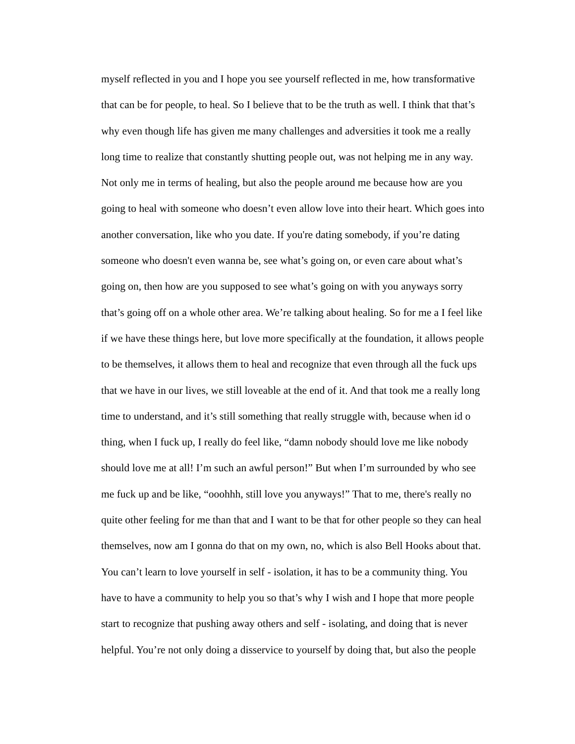myself reflected in you and I hope you see yourself reflected in me, how transformative
that can be for people, to heal. So I believe that to be the truth as well. I think that that’s
why even though life has given me many challenges and adversities it took me a really
long time to realize that constantly shutting people out, was not helping me in any way.
Not only me in terms of healing, but also the people around me because how are you
going to heal with someone who doesn’t even allow love into their heart. Which goes into
another conversation, like who you date. If you're dating somebody, if you’re dating
someone who doesn't even wanna be, see what’s going on, or even care about what’s
going on, then how are you supposed to see what’s going on with you anyways sorry
that’s going off on a whole other area. We’re talking about healing. So for me a I feel like
if we have these things here, but love more specifically at the foundation, it allows people
to be themselves, it allows them to heal and recognize that even through all the fuck ups
that we have in our lives, we still loveable at the end of it. And that took me a really long
time to understand, and it’s still something that really struggle with, because when id o
thing, when I fuck up, I really do feel like, “damn nobody should love me like nobody
should love me at all! I’m such an awful person!” But when I’m surrounded by who see
me fuck up and be like, “ooohhh, still love you anyways!” That to me, there's really no
quite other feeling for me than that and I want to be that for other people so they can heal
themselves, now am I gonna do that on my own, no, which is also Bell Hooks about that.
You can’t learn to love yourself in self - isolation, it has to be a community thing. You
have to have a community to help you so that’s why I wish and I hope that more people
start to recognize that pushing away others and self - isolating, and doing that is never
helpful. You’re not only doing a disservice to yourself by doing that, but also the people